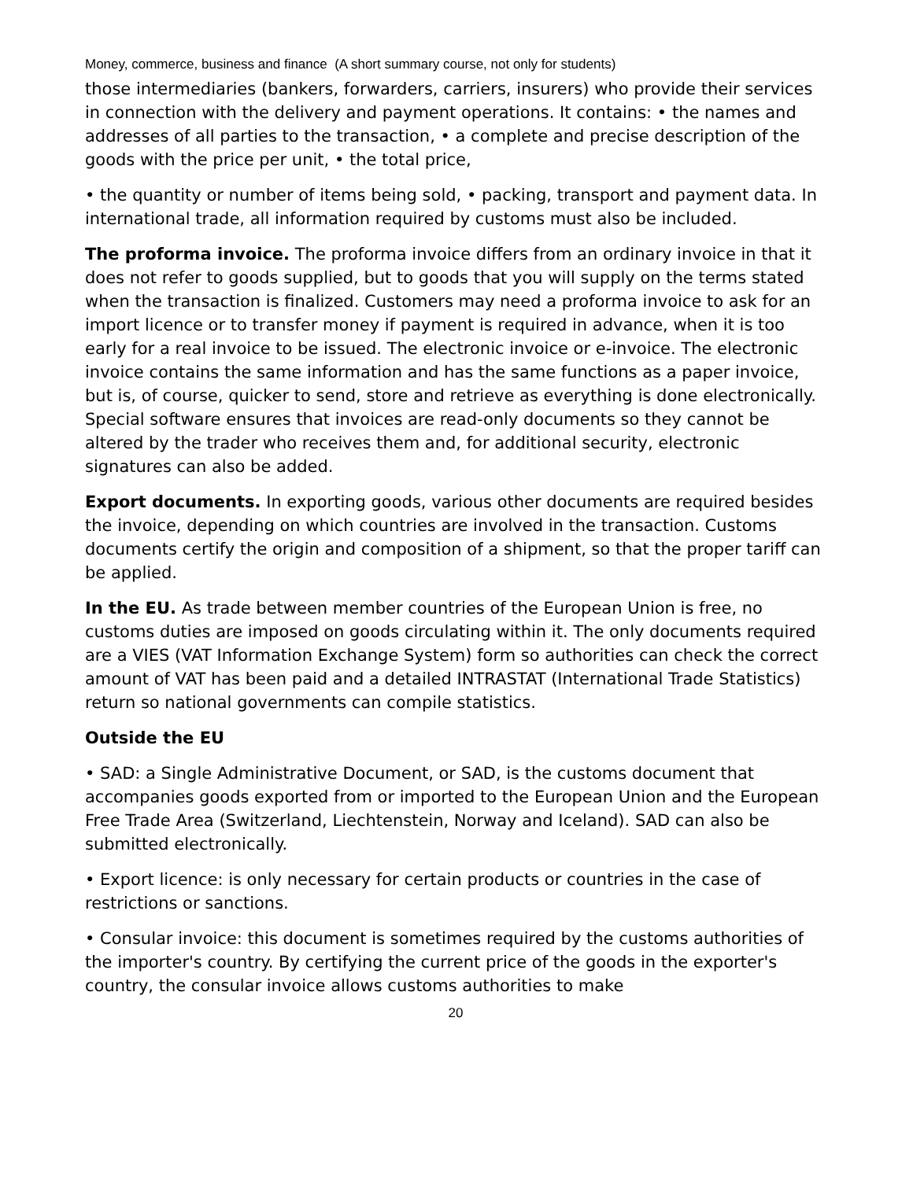Money, commerce, business and finance (A short summary course, not only for students)
those intermediaries (bankers, forwarders, carriers, insurers) who provide their services in connection with the delivery and payment operations. It contains: • the names and addresses of all parties to the transaction, • a complete and precise description of the goods with the price per unit, • the total price,
• the quantity or number of items being sold, • packing, transport and payment data. In international trade, all information required by customs must also be included.
The proforma invoice. The proforma invoice differs from an ordinary invoice in that it does not refer to goods supplied, but to goods that you will supply on the terms stated when the transaction is finalized. Customers may need a proforma invoice to ask for an import licence or to transfer money if payment is required in advance, when it is too early for a real invoice to be issued. The electronic invoice or e-invoice. The electronic invoice contains the same information and has the same functions as a paper invoice, but is, of course, quicker to send, store and retrieve as everything is done electronically. Special software ensures that invoices are read-only documents so they cannot be altered by the trader who receives them and, for additional security, electronic signatures can also be added.
Export documents. In exporting goods, various other documents are required besides the invoice, depending on which countries are involved in the transaction. Customs documents certify the origin and composition of a shipment, so that the proper tariff can be applied.
In the EU. As trade between member countries of the European Union is free, no customs duties are imposed on goods circulating within it. The only documents required are a VIES (VAT Information Exchange System) form so authorities can check the correct amount of VAT has been paid and a detailed INTRASTAT (International Trade Statistics) return so national governments can compile statistics.
Outside the EU
• SAD: a Single Administrative Document, or SAD, is the customs document that accompanies goods exported from or imported to the European Union and the European Free Trade Area (Switzerland, Liechtenstein, Norway and Iceland). SAD can also be submitted electronically.
• Export licence: is only necessary for certain products or countries in the case of restrictions or sanctions.
• Consular invoice: this document is sometimes required by the customs authorities of the importer's country. By certifying the current price of the goods in the exporter's country, the consular invoice allows customs authorities to make
20